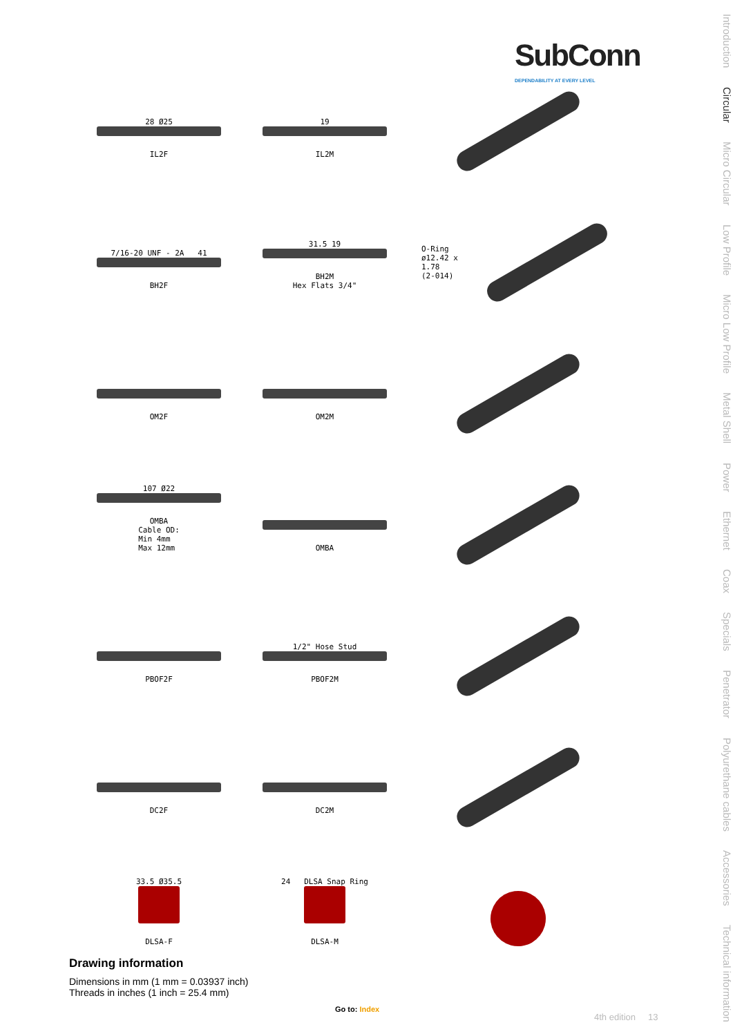SubConn
DEPENDABILITY AT EVERY LEVEL
28 Ø25
IL2F
19
IL2M
7/16-20 UNF - 2A 41
BH2F
31.5 19
BH2M
Hex Flats 3/4"
O-Ring
ø12.42 x 1.78
(2-014)
OM2F
OM2M
107 Ø22
OMBA
Cable OD:
Min 4mm
Max 12mm
OMBA
PBOF2F
1/2" Hose Stud
PBOF2M
DC2F
DC2M
33.5 Ø35.5
DLSA-F
24 DLSA Snap Ring
DLSA-M
Drawing information
Dimensions in mm (1 mm = 0.03937 inch)
Threads in inches (1 inch = 25.4 mm)
Go to: Index
4th edition 13
Introduction
Circular
Micro Circular
Low Profile
Micro Low Profile
Metal Shell
Power
Ethernet
Coax
Specials
Penetrator
Polyurethane cables
Accessories
Technical information